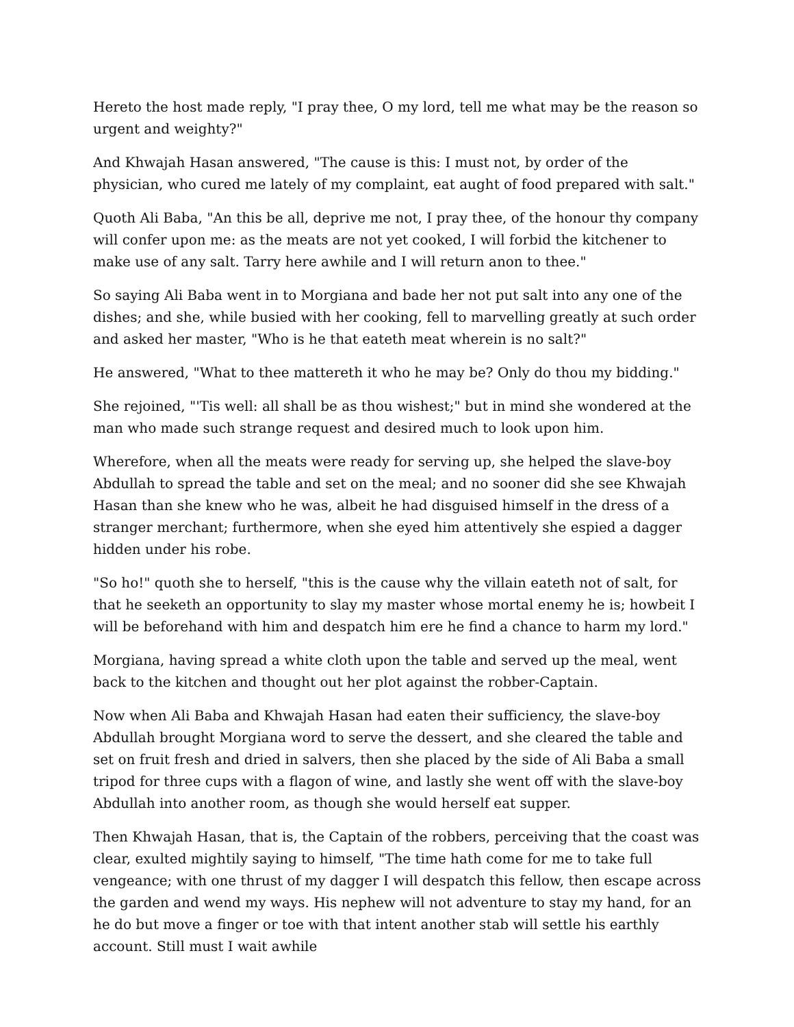Hereto the host made reply, "I pray thee, O my lord, tell me what may be the reason so urgent and weighty?"
And Khwajah Hasan answered, "The cause is this: I must not, by order of the physician, who cured me lately of my complaint, eat aught of food prepared with salt."
Quoth Ali Baba, "An this be all, deprive me not, I pray thee, of the honour thy company will confer upon me: as the meats are not yet cooked, I will forbid the kitchener to make use of any salt. Tarry here awhile and I will return anon to thee."
So saying Ali Baba went in to Morgiana and bade her not put salt into any one of the dishes; and she, while busied with her cooking, fell to marvelling greatly at such order and asked her master, "Who is he that eateth meat wherein is no salt?"
He answered, "What to thee mattereth it who he may be? Only do thou my bidding."
She rejoined, "'Tis well: all shall be as thou wishest;" but in mind she wondered at the man who made such strange request and desired much to look upon him.
Wherefore, when all the meats were ready for serving up, she helped the slave-boy Abdullah to spread the table and set on the meal; and no sooner did she see Khwajah Hasan than she knew who he was, albeit he had disguised himself in the dress of a stranger merchant; furthermore, when she eyed him attentively she espied a dagger hidden under his robe.
"So ho!" quoth she to herself, "this is the cause why the villain eateth not of salt, for that he seeketh an opportunity to slay my master whose mortal enemy he is; howbeit I will be beforehand with him and despatch him ere he find a chance to harm my lord."
Morgiana, having spread a white cloth upon the table and served up the meal, went back to the kitchen and thought out her plot against the robber-Captain.
Now when Ali Baba and Khwajah Hasan had eaten their sufficiency, the slave-boy Abdullah brought Morgiana word to serve the dessert, and she cleared the table and set on fruit fresh and dried in salvers, then she placed by the side of Ali Baba a small tripod for three cups with a flagon of wine, and lastly she went off with the slave-boy Abdullah into another room, as though she would herself eat supper.
Then Khwajah Hasan, that is, the Captain of the robbers, perceiving that the coast was clear, exulted mightily saying to himself, "The time hath come for me to take full vengeance; with one thrust of my dagger I will despatch this fellow, then escape across the garden and wend my ways. His nephew will not adventure to stay my hand, for an he do but move a finger or toe with that intent another stab will settle his earthly account. Still must I wait awhile